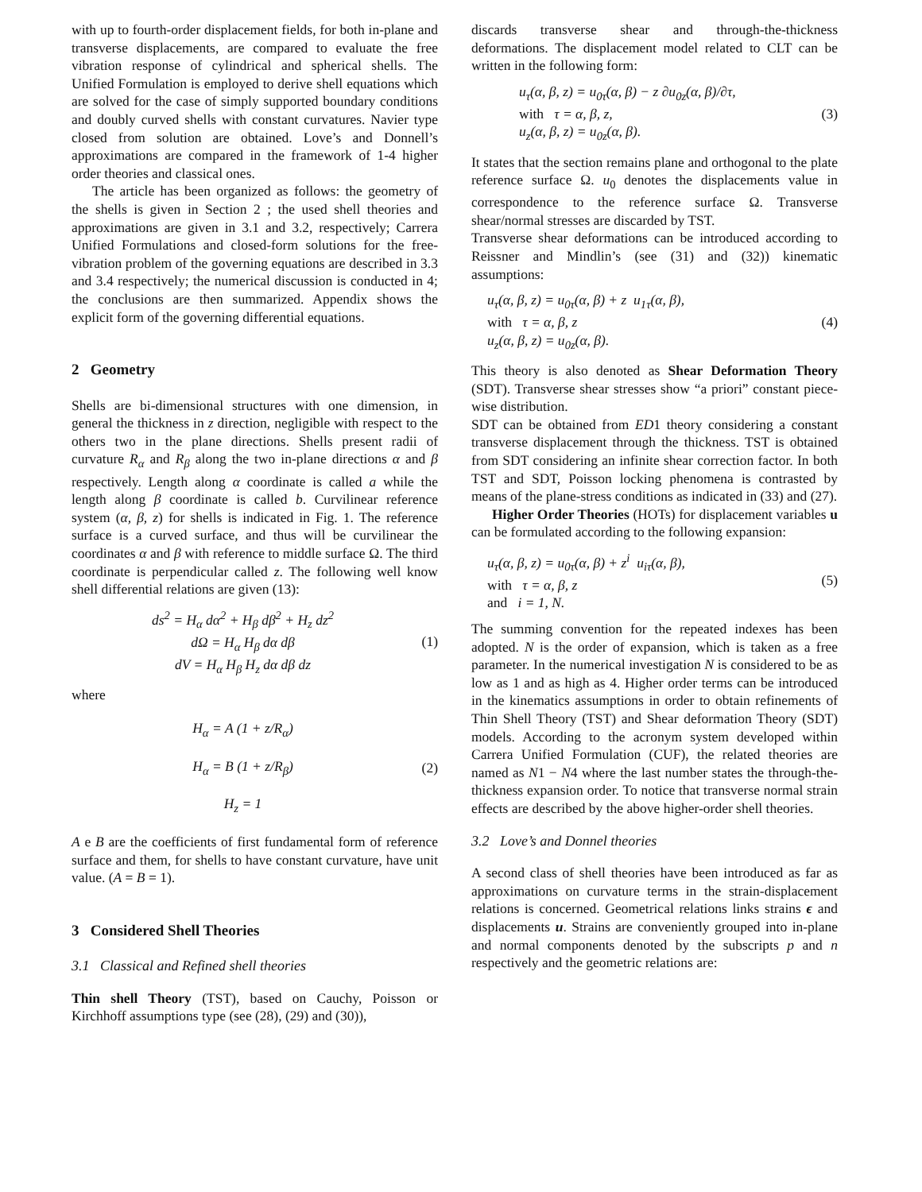with up to fourth-order displacement fields, for both in-plane and transverse displacements, are compared to evaluate the free vibration response of cylindrical and spherical shells. The Unified Formulation is employed to derive shell equations which are solved for the case of simply supported boundary conditions and doubly curved shells with constant curvatures. Navier type closed from solution are obtained. Love’s and Donnell’s approximations are compared in the framework of 1-4 higher order theories and classical ones.
The article has been organized as follows: the geometry of the shells is given in Section 2 ; the used shell theories and approximations are given in 3.1 and 3.2, respectively; Carrera Unified Formulations and closed-form solutions for the free-vibration problem of the governing equations are described in 3.3 and 3.4 respectively; the numerical discussion is conducted in 4; the conclusions are then summarized. Appendix shows the explicit form of the governing differential equations.
2 Geometry
Shells are bi-dimensional structures with one dimension, in general the thickness in z direction, negligible with respect to the others two in the plane directions. Shells present radii of curvature R<sub>α</sub> and R<sub>β</sub> along the two in-plane directions α and β respectively. Length along α coordinate is called a while the length along β coordinate is called b. Curvilinear reference system (α, β, z) for shells is indicated in Fig. 1. The reference surface is a curved surface, and thus will be curvilinear the coordinates α and β with reference to middle surface Ω. The third coordinate is perpendicular called z. The following well know shell differential relations are given (13):
ds<sup>2</sup> = H<sub>α</sub> dα<sup>2</sup> + H<sub>β</sub> dβ<sup>2</sup> + H<sub>z</sub> dz<sup>2</sup>
dΩ = H<sub>α</sub> H<sub>β</sub> dα dβ
dV = H<sub>α</sub> H<sub>β</sub> H<sub>z</sub> dα dβ dz
(1)
where
H<sub>α</sub> = A (1 + z/R<sub>α</sub>)
H<sub>α</sub> = B (1 + z/R<sub>β</sub>)
H<sub>z</sub> = 1
(2)
A e B are the coefficients of first fundamental form of reference surface and them, for shells to have constant curvature, have unit value. (A = B = 1).
3 Considered Shell Theories
3.1 Classical and Refined shell theories
Thin shell Theory (TST), based on Cauchy, Poisson or Kirchhoff assumptions type (see (28), (29) and (30)),
discards transverse shear and through-the-thickness deformations. The displacement model related to CLT can be written in the following form:
u<sub>τ</sub>(α, β, z) = u<sub>0τ</sub>(α, β) − z ∂u<sub>0z</sub>(α, β)/∂τ,
with τ = α, β, z,
u<sub>z</sub>(α, β, z) = u<sub>0z</sub>(α, β).
(3)
It states that the section remains plane and orthogonal to the plate reference surface Ω. u<sub>0</sub> denotes the displacements value in correspondence to the reference surface Ω. Transverse shear/normal stresses are discarded by TST.
Transverse shear deformations can be introduced according to Reissner and Mindlin’s (see (31) and (32)) kinematic assumptions:
u<sub>τ</sub>(α, β, z) = u<sub>0τ</sub>(α, β) + z u<sub>1τ</sub>(α, β),
with τ = α, β, z
u<sub>z</sub>(α, β, z) = u<sub>0z</sub>(α, β).
(4)
This theory is also denoted as Shear Deformation Theory (SDT). Transverse shear stresses show “a priori” constant piece-wise distribution.
SDT can be obtained from ED1 theory considering a constant transverse displacement through the thickness. TST is obtained from SDT considering an infinite shear correction factor. In both TST and SDT, Poisson locking phenomena is contrasted by means of the plane-stress conditions as indicated in (33) and (27).
Higher Order Theories (HOTs) for displacement variables u can be formulated according to the following expansion:
u<sub>τ</sub>(α, β, z) = u<sub>0τ</sub>(α, β) + z<sup>i</sup> u<sub>iτ</sub>(α, β),
with τ = α, β, z
and i = 1, N.
(5)
The summing convention for the repeated indexes has been adopted. N is the order of expansion, which is taken as a free parameter. In the numerical investigation N is considered to be as low as 1 and as high as 4. Higher order terms can be introduced in the kinematics assumptions in order to obtain refinements of Thin Shell Theory (TST) and Shear deformation Theory (SDT) models. According to the acronym system developed within Carrera Unified Formulation (CUF), the related theories are named as N1 − N4 where the last number states the through-the-thickness expansion order. To notice that transverse normal strain effects are described by the above higher-order shell theories.
3.2 Love’s and Donnel theories
A second class of shell theories have been introduced as far as approximations on curvature terms in the strain-displacement relations is concerned. Geometrical relations links strains ϵ and displacements u. Strains are conveniently grouped into in-plane and normal components denoted by the subscripts p and n respectively and the geometric relations are: